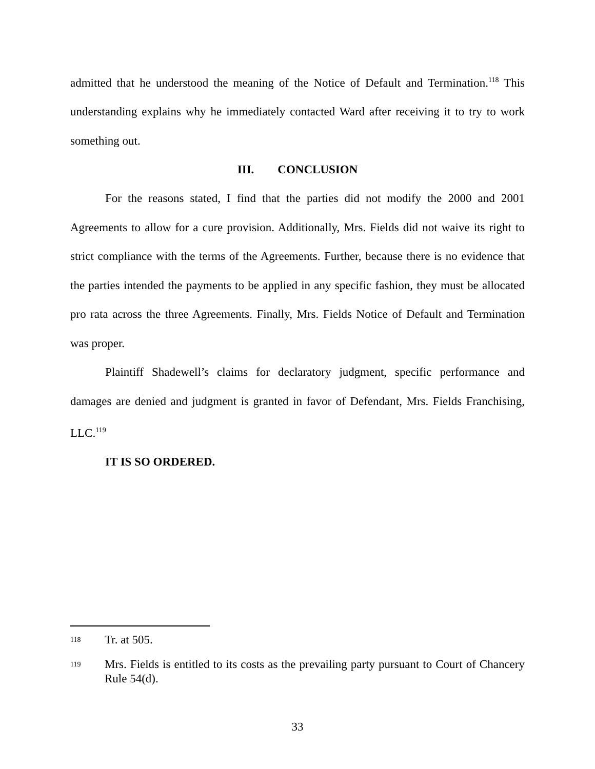admitted that he understood the meaning of the Notice of Default and Termination.<sup>118</sup> This understanding explains why he immediately contacted Ward after receiving it to try to work something out.
III. CONCLUSION
For the reasons stated, I find that the parties did not modify the 2000 and 2001 Agreements to allow for a cure provision. Additionally, Mrs. Fields did not waive its right to strict compliance with the terms of the Agreements. Further, because there is no evidence that the parties intended the payments to be applied in any specific fashion, they must be allocated pro rata across the three Agreements. Finally, Mrs. Fields Notice of Default and Termination was proper.
Plaintiff Shadewell’s claims for declaratory judgment, specific performance and damages are denied and judgment is granted in favor of Defendant, Mrs. Fields Franchising, LLC.<sup>119</sup>
IT IS SO ORDERED.
118 Tr. at 505.
119 Mrs. Fields is entitled to its costs as the prevailing party pursuant to Court of Chancery Rule 54(d).
33